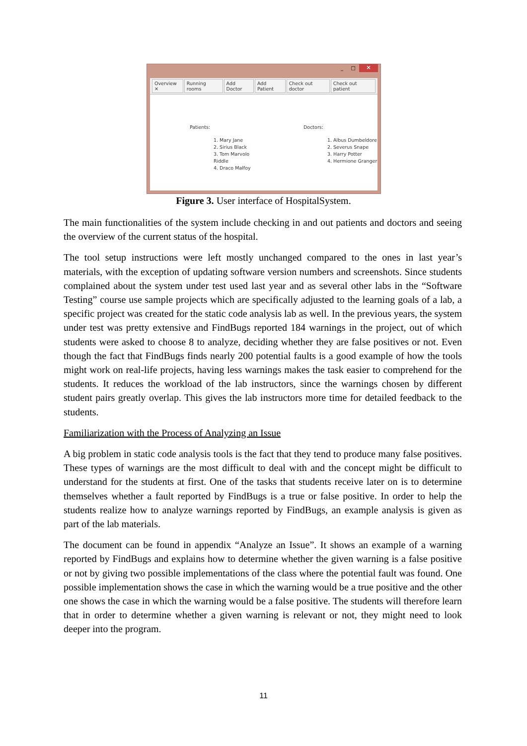_ □ ✕
Overview ✕ Running rooms Add Doctor Add Patient Check out doctor Check out patient
Patients:
1. Mary Jane
2. Sirius Black
3. Tom Marvolo Riddle
4. Draco Malfoy
Doctors:
1. Albus Dumbeldore
2. Severus Snape
3. Harry Potter
4. Hermione Granger
Figure 3. User interface of HospitalSystem.
The main functionalities of the system include checking in and out patients and doctors and seeing the overview of the current status of the hospital.
The tool setup instructions were left mostly unchanged compared to the ones in last year’s materials, with the exception of updating software version numbers and screenshots. Since students complained about the system under test used last year and as several other labs in the “Software Testing” course use sample projects which are specifically adjusted to the learning goals of a lab, a specific project was created for the static code analysis lab as well. In the previous years, the system under test was pretty extensive and FindBugs reported 184 warnings in the project, out of which students were asked to choose 8 to analyze, deciding whether they are false positives or not. Even though the fact that FindBugs finds nearly 200 potential faults is a good example of how the tools might work on real-life projects, having less warnings makes the task easier to comprehend for the students. It reduces the workload of the lab instructors, since the warnings chosen by different student pairs greatly overlap. This gives the lab instructors more time for detailed feedback to the students.
Familiarization with the Process of Analyzing an Issue
A big problem in static code analysis tools is the fact that they tend to produce many false positives. These types of warnings are the most difficult to deal with and the concept might be difficult to understand for the students at first. One of the tasks that students receive later on is to determine themselves whether a fault reported by FindBugs is a true or false positive. In order to help the students realize how to analyze warnings reported by FindBugs, an example analysis is given as part of the lab materials.
The document can be found in appendix “Analyze an Issue”. It shows an example of a warning reported by FindBugs and explains how to determine whether the given warning is a false positive or not by giving two possible implementations of the class where the potential fault was found. One possible implementation shows the case in which the warning would be a true positive and the other one shows the case in which the warning would be a false positive. The students will therefore learn that in order to determine whether a given warning is relevant or not, they might need to look deeper into the program.
11